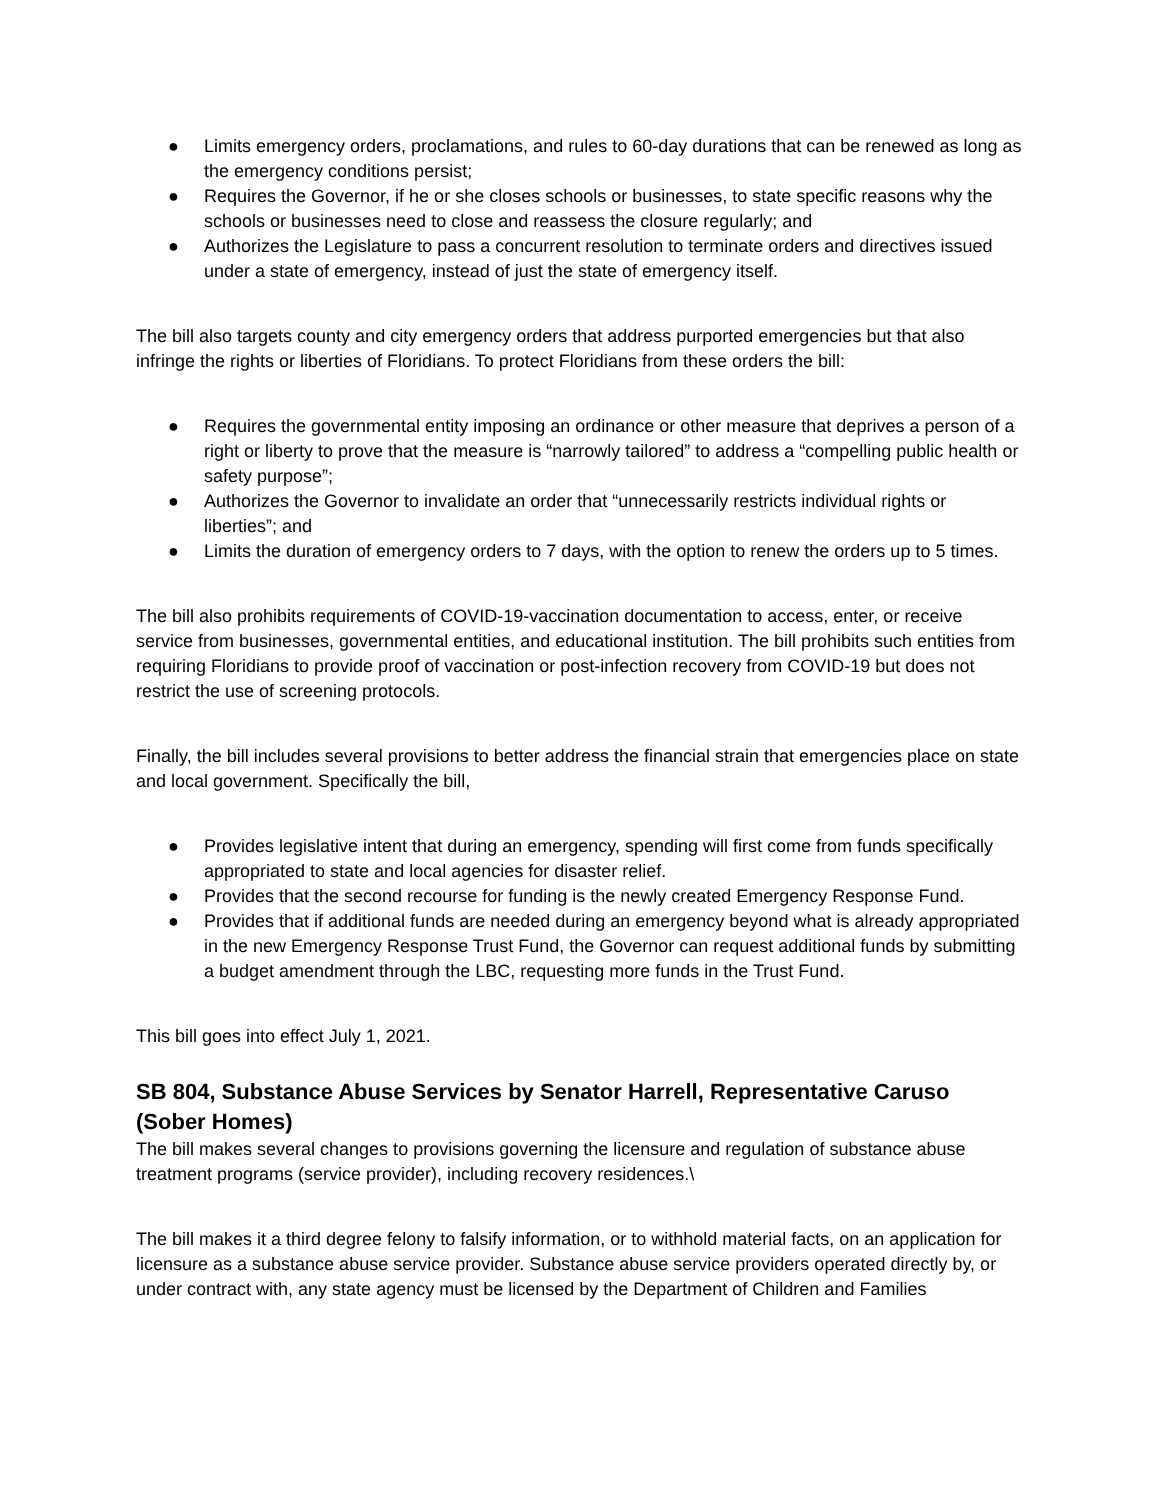● Limits emergency orders, proclamations, and rules to 60-day durations that can be renewed as long as the emergency conditions persist;
● Requires the Governor, if he or she closes schools or businesses, to state specific reasons why the schools or businesses need to close and reassess the closure regularly; and
● Authorizes the Legislature to pass a concurrent resolution to terminate orders and directives issued under a state of emergency, instead of just the state of emergency itself.
The bill also targets county and city emergency orders that address purported emergencies but that also infringe the rights or liberties of Floridians. To protect Floridians from these orders the bill:
● Requires the governmental entity imposing an ordinance or other measure that deprives a person of a right or liberty to prove that the measure is “narrowly tailored” to address a “compelling public health or safety purpose”;
● Authorizes the Governor to invalidate an order that “unnecessarily restricts individual rights or liberties”; and
● Limits the duration of emergency orders to 7 days, with the option to renew the orders up to 5 times.
The bill also prohibits requirements of COVID-19-vaccination documentation to access, enter, or receive service from businesses, governmental entities, and educational institution. The bill prohibits such entities from requiring Floridians to provide proof of vaccination or post-infection recovery from COVID-19 but does not restrict the use of screening protocols.
Finally, the bill includes several provisions to better address the financial strain that emergencies place on state and local government. Specifically the bill,
● Provides legislative intent that during an emergency, spending will first come from funds specifically appropriated to state and local agencies for disaster relief.
● Provides that the second recourse for funding is the newly created Emergency Response Fund.
● Provides that if additional funds are needed during an emergency beyond what is already appropriated in the new Emergency Response Trust Fund, the Governor can request additional funds by submitting a budget amendment through the LBC, requesting more funds in the Trust Fund.
This bill goes into effect July 1, 2021.
SB 804, Substance Abuse Services by Senator Harrell, Representative Caruso (Sober Homes)
The bill makes several changes to provisions governing the licensure and regulation of substance abuse treatment programs (service provider), including recovery residences.\
The bill makes it a third degree felony to falsify information, or to withhold material facts, on an application for licensure as a substance abuse service provider. Substance abuse service providers operated directly by, or under contract with, any state agency must be licensed by the Department of Children and Families